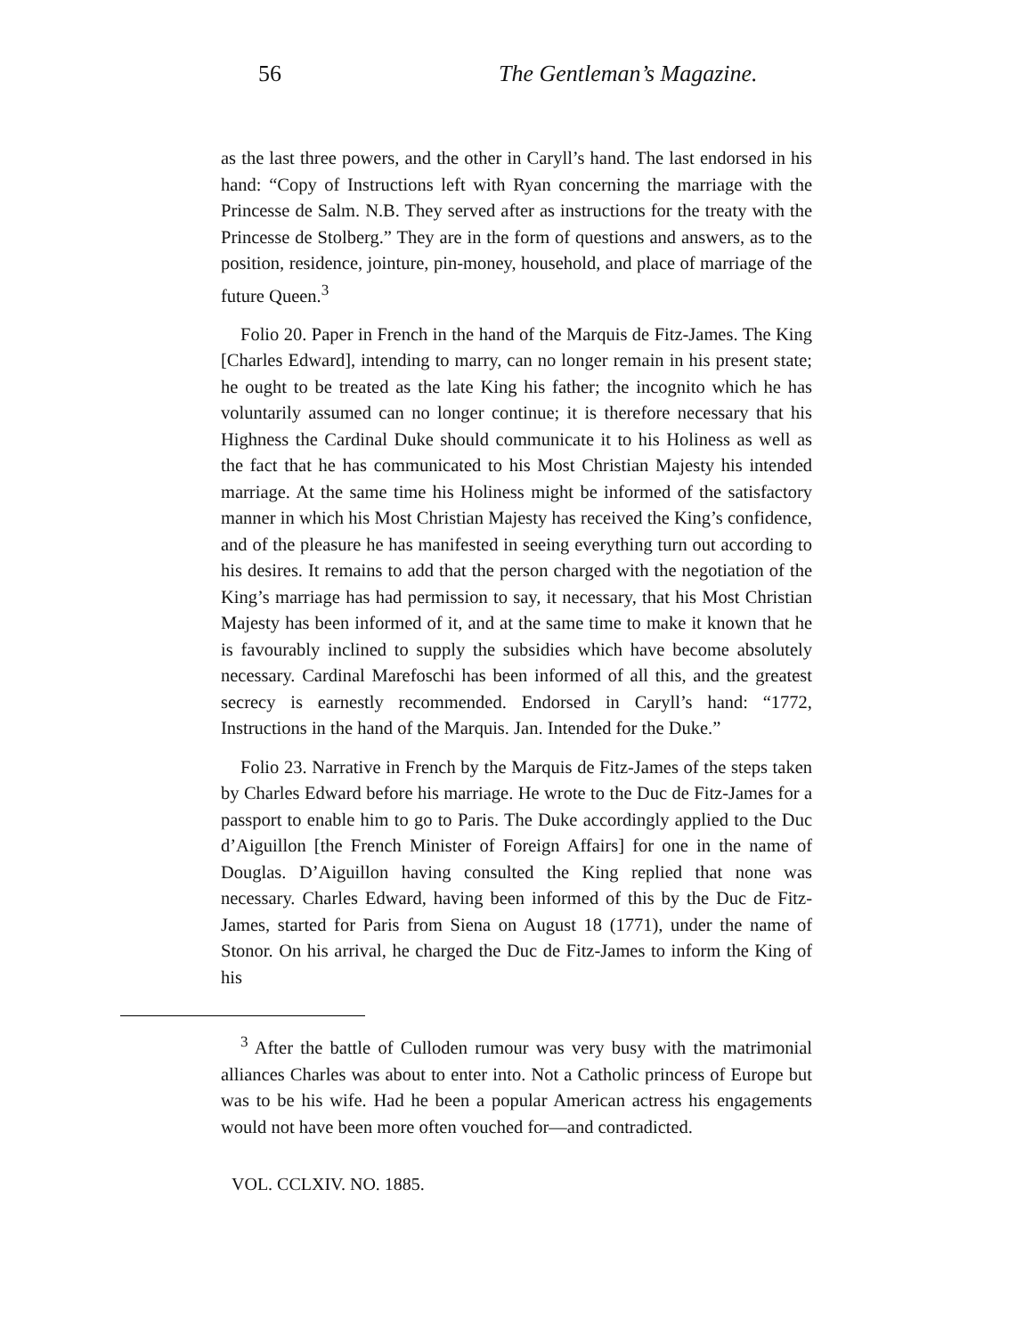56 The Gentleman’s Magazine.
as the last three powers, and the other in Caryll’s hand. The last endorsed in his hand: “Copy of Instructions left with Ryan concerning the marriage with the Princesse de Salm. N.B. They served after as instructions for the treaty with the Princesse de Stolberg.” They are in the form of questions and answers, as to the position, residence, jointure, pin-money, household, and place of marriage of the future Queen.<sup>3</sup>
Folio 20. Paper in French in the hand of the Marquis de Fitz-James. The King [Charles Edward], intending to marry, can no longer remain in his present state; he ought to be treated as the late King his father; the incognito which he has voluntarily assumed can no longer continue; it is therefore necessary that his Highness the Cardinal Duke should communicate it to his Holiness as well as the fact that he has communicated to his Most Christian Majesty his intended marriage. At the same time his Holiness might be informed of the satisfactory manner in which his Most Christian Majesty has received the King’s confidence, and of the pleasure he has manifested in seeing everything turn out according to his desires. It remains to add that the person charged with the negotiation of the King’s marriage has had permission to say, it necessary, that his Most Christian Majesty has been informed of it, and at the same time to make it known that he is favourably inclined to supply the subsidies which have become absolutely necessary. Cardinal Marefoschi has been informed of all this, and the greatest secrecy is earnestly recommended. Endorsed in Caryll’s hand: “1772, Instructions in the hand of the Marquis. Jan. Intended for the Duke.”
Folio 23. Narrative in French by the Marquis de Fitz-James of the steps taken by Charles Edward before his marriage. He wrote to the Duc de Fitz-James for a passport to enable him to go to Paris. The Duke accordingly applied to the Duc d’Aiguillon [the French Minister of Foreign Affairs] for one in the name of Douglas. D’Aiguillon having consulted the King replied that none was necessary. Charles Edward, having been informed of this by the Duc de Fitz-James, started for Paris from Siena on August 18 (1771), under the name of Stonor. On his arrival, he charged the Duc de Fitz-James to inform the King of his
<sup>3</sup> After the battle of Culloden rumour was very busy with the matrimonial alliances Charles was about to enter into. Not a Catholic princess of Europe but was to be his wife. Had he been a popular American actress his engagements would not have been more often vouched for—and contradicted.
VOL. CCLXIV. NO. 1885.